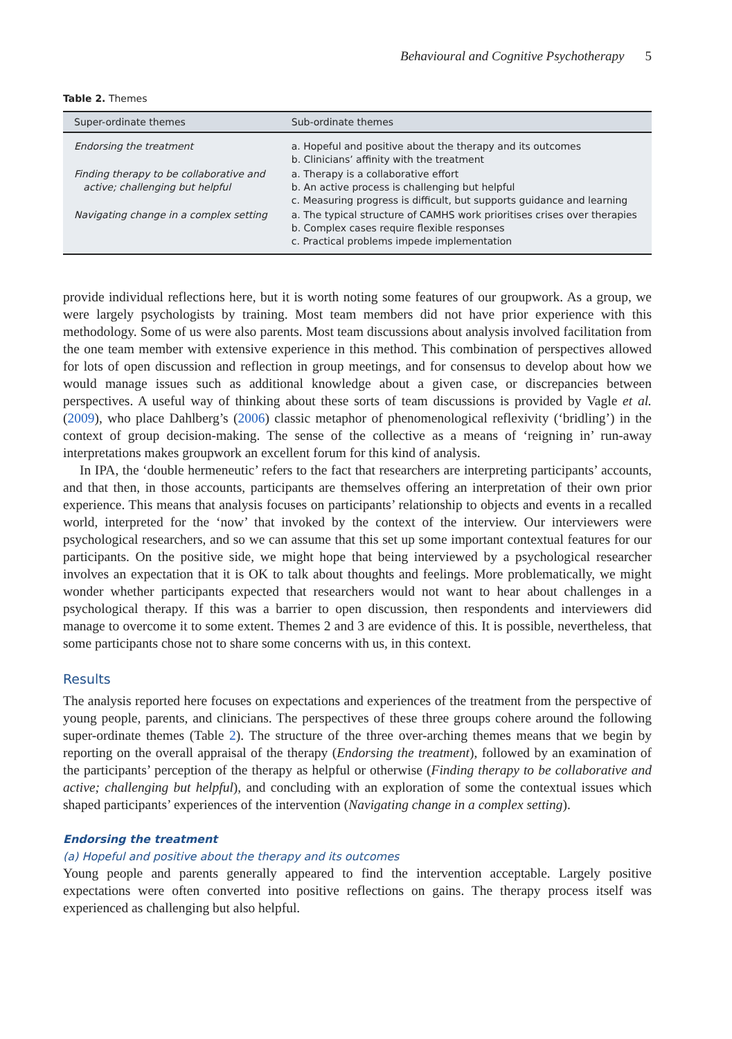Behavioural and Cognitive Psychotherapy 5
Table 2. Themes
| Super-ordinate themes | Sub-ordinate themes |
| --- | --- |
| Endorsing the treatment | a. Hopeful and positive about the therapy and its outcomes b. Clinicians’ affinity with the treatment |
| Finding therapy to be collaborative and active; challenging but helpful | a. Therapy is a collaborative effort b. An active process is challenging but helpful c. Measuring progress is difficult, but supports guidance and learning |
| Navigating change in a complex setting | a. The typical structure of CAMHS work prioritises crises over therapies b. Complex cases require flexible responses c. Practical problems impede implementation |
provide individual reflections here, but it is worth noting some features of our groupwork. As a group, we were largely psychologists by training. Most team members did not have prior experience with this methodology. Some of us were also parents. Most team discussions about analysis involved facilitation from the one team member with extensive experience in this method. This combination of perspectives allowed for lots of open discussion and reflection in group meetings, and for consensus to develop about how we would manage issues such as additional knowledge about a given case, or discrepancies between perspectives. A useful way of thinking about these sorts of team discussions is provided by Vagle et al. (2009), who place Dahlberg’s (2006) classic metaphor of phenomenological reflexivity (‘bridling’) in the context of group decision-making. The sense of the collective as a means of ‘reigning in’ run-away interpretations makes groupwork an excellent forum for this kind of analysis.
In IPA, the ‘double hermeneutic’ refers to the fact that researchers are interpreting participants’ accounts, and that then, in those accounts, participants are themselves offering an interpretation of their own prior experience. This means that analysis focuses on participants’ relationship to objects and events in a recalled world, interpreted for the ‘now’ that invoked by the context of the interview. Our interviewers were psychological researchers, and so we can assume that this set up some important contextual features for our participants. On the positive side, we might hope that being interviewed by a psychological researcher involves an expectation that it is OK to talk about thoughts and feelings. More problematically, we might wonder whether participants expected that researchers would not want to hear about challenges in a psychological therapy. If this was a barrier to open discussion, then respondents and interviewers did manage to overcome it to some extent. Themes 2 and 3 are evidence of this. It is possible, nevertheless, that some participants chose not to share some concerns with us, in this context.
Results
The analysis reported here focuses on expectations and experiences of the treatment from the perspective of young people, parents, and clinicians. The perspectives of these three groups cohere around the following super-ordinate themes (Table 2). The structure of the three over-arching themes means that we begin by reporting on the overall appraisal of the therapy (Endorsing the treatment), followed by an examination of the participants’ perception of the therapy as helpful or otherwise (Finding therapy to be collaborative and active; challenging but helpful), and concluding with an exploration of some the contextual issues which shaped participants’ experiences of the intervention (Navigating change in a complex setting).
Endorsing the treatment
(a) Hopeful and positive about the therapy and its outcomes
Young people and parents generally appeared to find the intervention acceptable. Largely positive expectations were often converted into positive reflections on gains. The therapy process itself was experienced as challenging but also helpful.